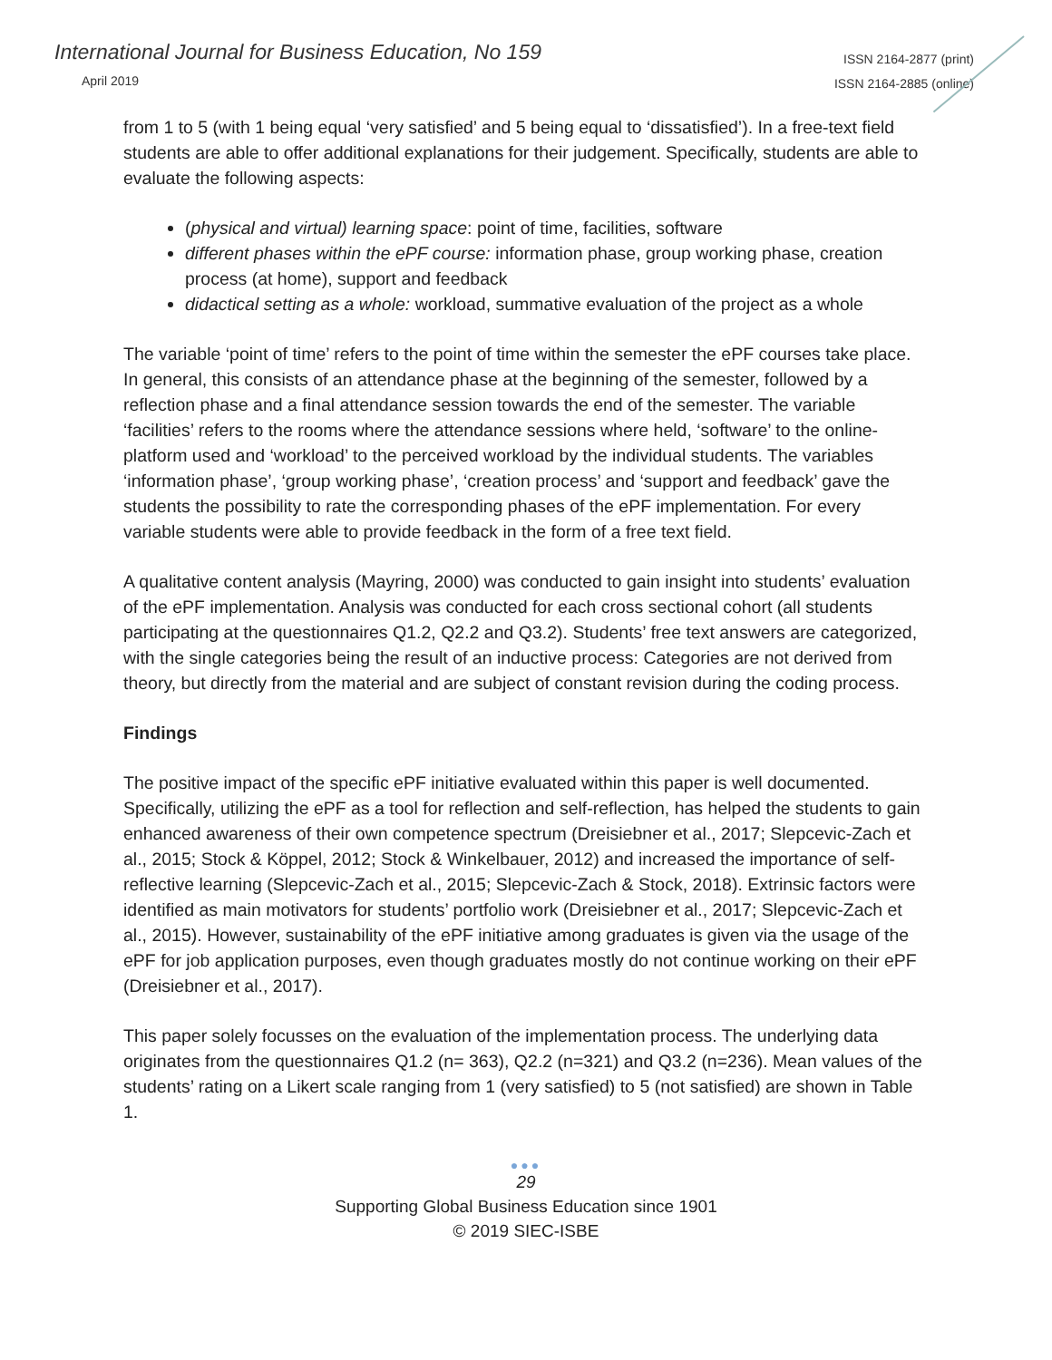International Journal for Business Education, No 159
April 2019
ISSN 2164-2877 (print)
ISSN 2164-2885 (online)
from 1 to 5 (with 1 being equal ‘very satisfied’ and 5 being equal to ‘dissatisfied’). In a free-text field students are able to offer additional explanations for their judgement. Specifically, students are able to evaluate the following aspects:
(physical and virtual) learning space: point of time, facilities, software
different phases within the ePF course: information phase, group working phase, creation process (at home), support and feedback
didactical setting as a whole: workload, summative evaluation of the project as a whole
The variable ‘point of time’ refers to the point of time within the semester the ePF courses take place. In general, this consists of an attendance phase at the beginning of the semester, followed by a reflection phase and a final attendance session towards the end of the semester. The variable ‘facilities’ refers to the rooms where the attendance sessions where held, ‘software’ to the online-platform used and ‘workload’ to the perceived workload by the individual students. The variables ‘information phase’, ‘group working phase’, ‘creation process’ and ‘support and feedback’ gave the students the possibility to rate the corresponding phases of the ePF implementation. For every variable students were able to provide feedback in the form of a free text field.
A qualitative content analysis (Mayring, 2000) was conducted to gain insight into students’ evaluation of the ePF implementation. Analysis was conducted for each cross sectional cohort (all students participating at the questionnaires Q1.2, Q2.2 and Q3.2). Students’ free text answers are categorized, with the single categories being the result of an inductive process: Categories are not derived from theory, but directly from the material and are subject of constant revision during the coding process.
Findings
The positive impact of the specific ePF initiative evaluated within this paper is well documented. Specifically, utilizing the ePF as a tool for reflection and self-reflection, has helped the students to gain enhanced awareness of their own competence spectrum (Dreisiebner et al., 2017; Slepcevic-Zach et al., 2015; Stock & Köppel, 2012; Stock & Winkelbauer, 2012) and increased the importance of self-reflective learning (Slepcevic-Zach et al., 2015; Slepcevic-Zach & Stock, 2018). Extrinsic factors were identified as main motivators for students’ portfolio work (Dreisiebner et al., 2017; Slepcevic-Zach et al., 2015). However, sustainability of the ePF initiative among graduates is given via the usage of the ePF for job application purposes, even though graduates mostly do not continue working on their ePF (Dreisiebner et al., 2017).
This paper solely focusses on the evaluation of the implementation process. The underlying data originates from the questionnaires Q1.2 (n= 363), Q2.2 (n=321) and Q3.2 (n=236). Mean values of the students’ rating on a Likert scale ranging from 1 (very satisfied) to 5 (not satisfied) are shown in Table 1.
●●●
29
Supporting Global Business Education since 1901
© 2019 SIEC-ISBE